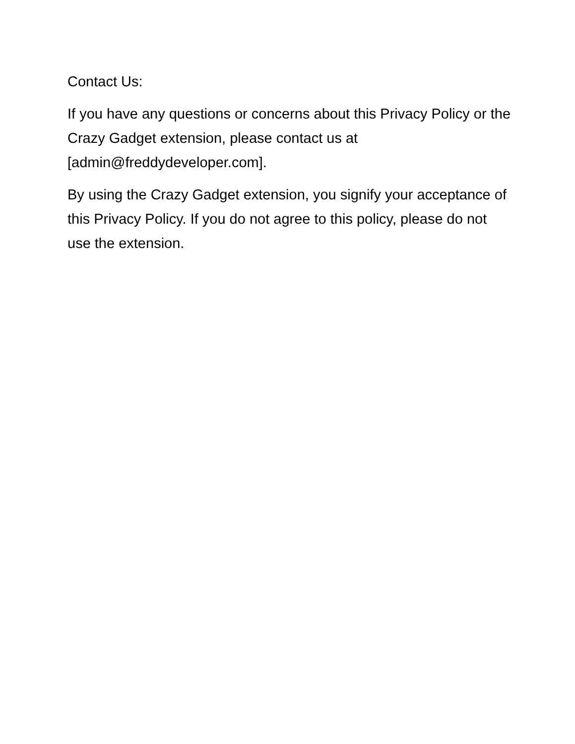Contact Us:
If you have any questions or concerns about this Privacy Policy or the Crazy Gadget extension, please contact us at [admin@freddydeveloper.com].
By using the Crazy Gadget extension, you signify your acceptance of this Privacy Policy. If you do not agree to this policy, please do not use the extension.